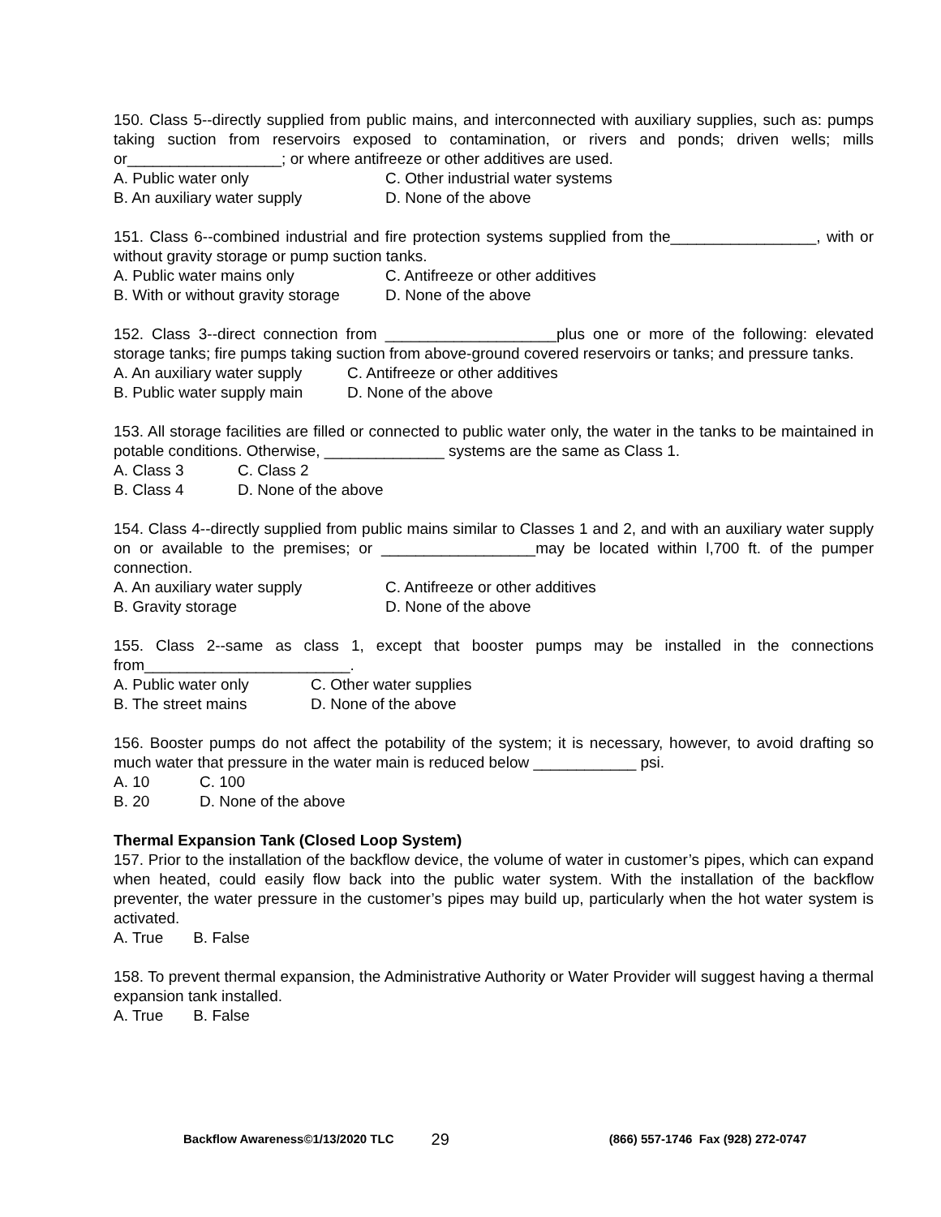150. Class 5--directly supplied from public mains, and interconnected with auxiliary supplies, such as: pumps taking suction from reservoirs exposed to contamination, or rivers and ponds; driven wells; mills or__________________; or where antifreeze or other additives are used.
A. Public water only C. Other industrial water systems B. An auxiliary water supply D. None of the above
151. Class 6--combined industrial and fire protection systems supplied from the_________________, with or without gravity storage or pump suction tanks.
A. Public water mains only C. Antifreeze or other additives B. With or without gravity storage D. None of the above
152. Class 3--direct connection from ____________________plus one or more of the following: elevated storage tanks; fire pumps taking suction from above-ground covered reservoirs or tanks; and pressure tanks.
A. An auxiliary water supply C. Antifreeze or other additives B. Public water supply main D. None of the above
153. All storage facilities are filled or connected to public water only, the water in the tanks to be maintained in potable conditions. Otherwise, ______________ systems are the same as Class 1.
A. Class 3 C. Class 2 B. Class 4 D. None of the above
154. Class 4--directly supplied from public mains similar to Classes 1 and 2, and with an auxiliary water supply on or available to the premises; or __________________may be located within l,700 ft. of the pumper connection.
A. An auxiliary water supply C. Antifreeze or other additives B. Gravity storage D. None of the above
155. Class 2--same as class 1, except that booster pumps may be installed in the connections from________________________.
A. Public water only C. Other water supplies B. The street mains D. None of the above
156. Booster pumps do not affect the potability of the system; it is necessary, however, to avoid drafting so much water that pressure in the water main is reduced below ____________ psi.
A. 10 C. 100 B. 20 D. None of the above
Thermal Expansion Tank (Closed Loop System)
157. Prior to the installation of the backflow device, the volume of water in customer’s pipes, which can expand when heated, could easily flow back into the public water system. With the installation of the backflow preventer, the water pressure in the customer’s pipes may build up, particularly when the hot water system is activated.
A. True B. False
158. To prevent thermal expansion, the Administrative Authority or Water Provider will suggest having a thermal expansion tank installed.
A. True B. False
Backflow Awareness©1/13/2020 TLC 29 (866) 557-1746 Fax (928) 272-0747